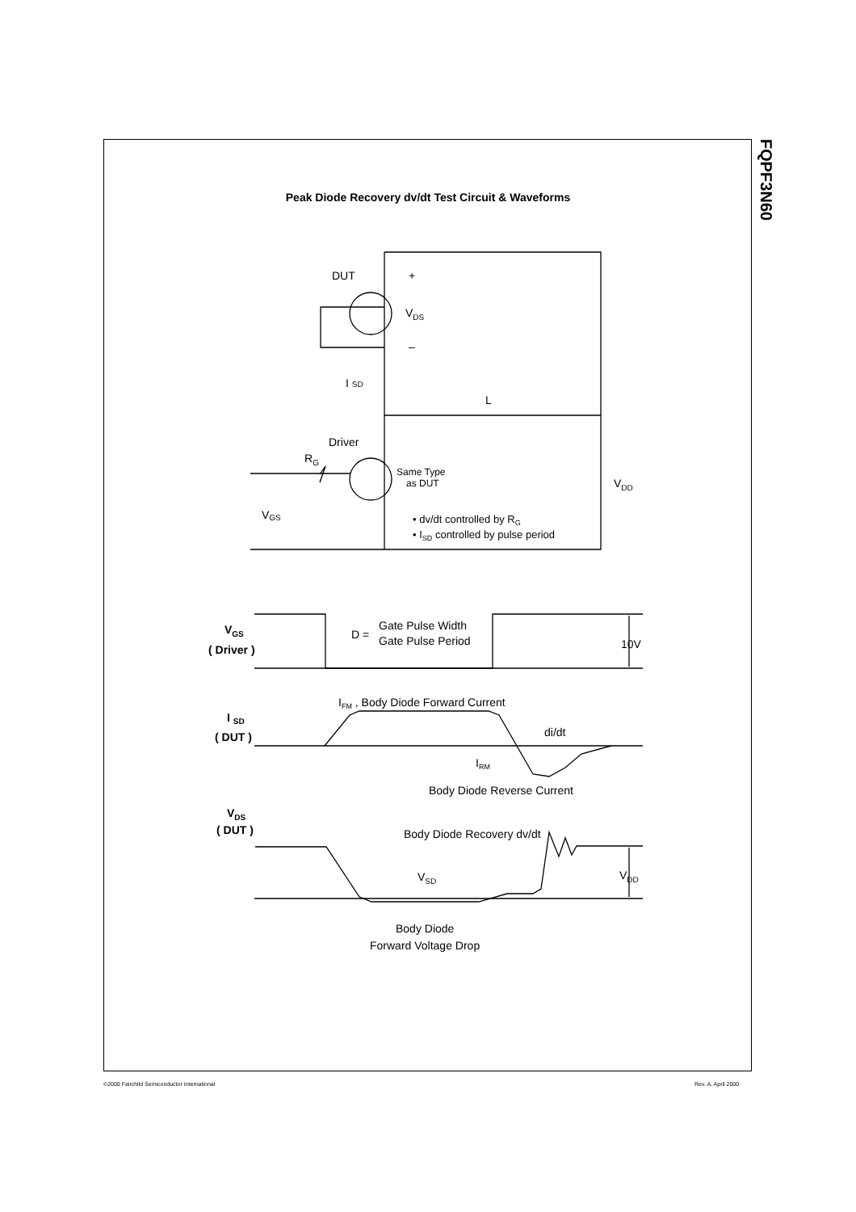Peak Diode Recovery dv/dt Test Circuit & Waveforms
FQPF3N60
DUT
+
VDS
–
I SD
L
Driver
RG
VGS
VDD
Same Type
as DUT
• dv/dt controlled by RG
• ISD controlled by pulse period
VGS
( Driver )
D =
Gate Pulse Width
Gate Pulse Period
10V
IFM , Body Diode Forward Current
I SD
( DUT )
di/dt
IRM
Body Diode Reverse Current
VDS
( DUT )
Body Diode Recovery dv/dt
VSD
VDD
Body Diode
Forward Voltage Drop
©2000 Fairchild Semiconductor International
Rev. A, April 2000